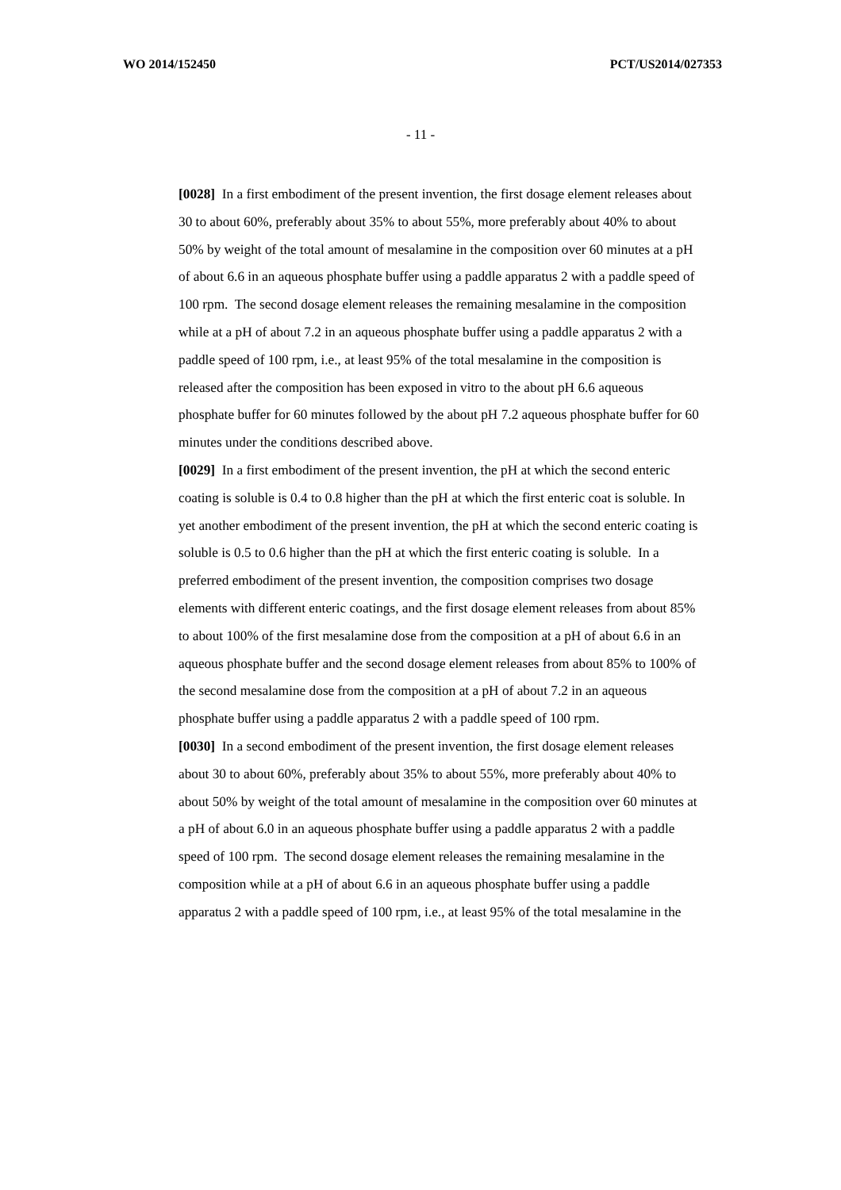WO 2014/152450 PCT/US2014/027353
- 11 -
[0028] In a first embodiment of the present invention, the first dosage element releases about 30 to about 60%, preferably about 35% to about 55%, more preferably about 40% to about 50% by weight of the total amount of mesalamine in the composition over 60 minutes at a pH of about 6.6 in an aqueous phosphate buffer using a paddle apparatus 2 with a paddle speed of 100 rpm. The second dosage element releases the remaining mesalamine in the composition while at a pH of about 7.2 in an aqueous phosphate buffer using a paddle apparatus 2 with a paddle speed of 100 rpm, i.e., at least 95% of the total mesalamine in the composition is released after the composition has been exposed in vitro to the about pH 6.6 aqueous phosphate buffer for 60 minutes followed by the about pH 7.2 aqueous phosphate buffer for 60 minutes under the conditions described above.
[0029] In a first embodiment of the present invention, the pH at which the second enteric coating is soluble is 0.4 to 0.8 higher than the pH at which the first enteric coat is soluble. In yet another embodiment of the present invention, the pH at which the second enteric coating is soluble is 0.5 to 0.6 higher than the pH at which the first enteric coating is soluble. In a preferred embodiment of the present invention, the composition comprises two dosage elements with different enteric coatings, and the first dosage element releases from about 85% to about 100% of the first mesalamine dose from the composition at a pH of about 6.6 in an aqueous phosphate buffer and the second dosage element releases from about 85% to 100% of the second mesalamine dose from the composition at a pH of about 7.2 in an aqueous phosphate buffer using a paddle apparatus 2 with a paddle speed of 100 rpm.
[0030] In a second embodiment of the present invention, the first dosage element releases about 30 to about 60%, preferably about 35% to about 55%, more preferably about 40% to about 50% by weight of the total amount of mesalamine in the composition over 60 minutes at a pH of about 6.0 in an aqueous phosphate buffer using a paddle apparatus 2 with a paddle speed of 100 rpm. The second dosage element releases the remaining mesalamine in the composition while at a pH of about 6.6 in an aqueous phosphate buffer using a paddle apparatus 2 with a paddle speed of 100 rpm, i.e., at least 95% of the total mesalamine in the